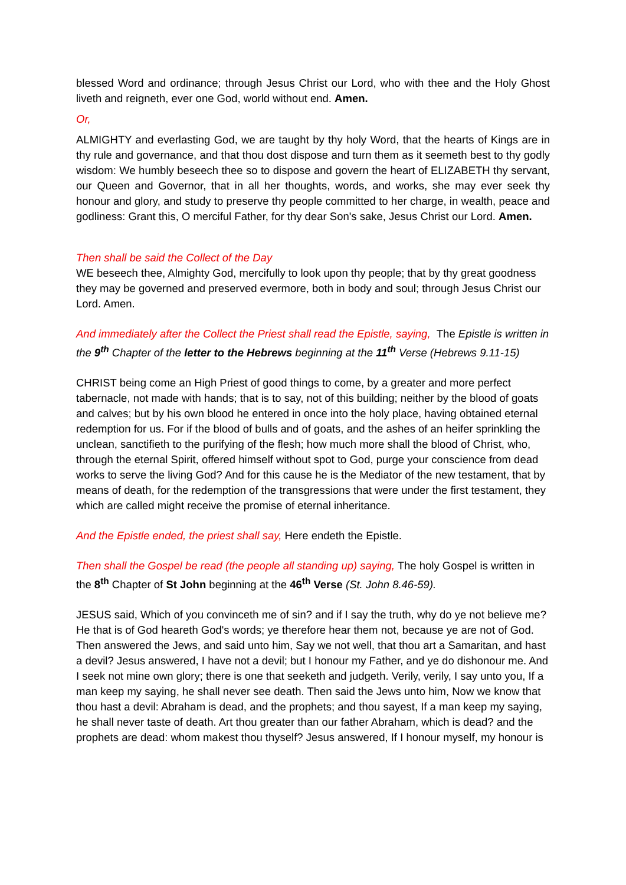blessed Word and ordinance; through Jesus Christ our Lord, who with thee and the Holy Ghost liveth and reigneth, ever one God, world without end. Amen.
Or,
ALMIGHTY and everlasting God, we are taught by thy holy Word, that the hearts of Kings are in thy rule and governance, and that thou dost dispose and turn them as it seemeth best to thy godly wisdom: We humbly beseech thee so to dispose and govern the heart of ELIZABETH thy servant, our Queen and Governor, that in all her thoughts, words, and works, she may ever seek thy honour and glory, and study to preserve thy people committed to her charge, in wealth, peace and godliness: Grant this, O merciful Father, for thy dear Son's sake, Jesus Christ our Lord. Amen.
Then shall be said the Collect of the Day
WE beseech thee, Almighty God, mercifully to look upon thy people; that by thy great goodness they may be governed and preserved evermore, both in body and soul; through Jesus Christ our Lord. Amen.
And immediately after the Collect the Priest shall read the Epistle, saying, The Epistle is written in the 9<sup>th</sup> Chapter of the letter to the Hebrews beginning at the 11<sup>th</sup> Verse (Hebrews 9.11-15)
CHRIST being come an High Priest of good things to come, by a greater and more perfect tabernacle, not made with hands; that is to say, not of this building; neither by the blood of goats and calves; but by his own blood he entered in once into the holy place, having obtained eternal redemption for us. For if the blood of bulls and of goats, and the ashes of an heifer sprinkling the unclean, sanctifieth to the purifying of the flesh; how much more shall the blood of Christ, who, through the eternal Spirit, offered himself without spot to God, purge your conscience from dead works to serve the living God? And for this cause he is the Mediator of the new testament, that by means of death, for the redemption of the transgressions that were under the first testament, they which are called might receive the promise of eternal inheritance.
And the Epistle ended, the priest shall say, Here endeth the Epistle.
Then shall the Gospel be read (the people all standing up) saying, The holy Gospel is written in the 8<sup>th</sup> Chapter of St John beginning at the 46<sup>th</sup> Verse (St. John 8.46-59).
JESUS said, Which of you convinceth me of sin? and if I say the truth, why do ye not believe me? He that is of God heareth God's words; ye therefore hear them not, because ye are not of God. Then answered the Jews, and said unto him, Say we not well, that thou art a Samaritan, and hast a devil? Jesus answered, I have not a devil; but I honour my Father, and ye do dishonour me. And I seek not mine own glory; there is one that seeketh and judgeth. Verily, verily, I say unto you, If a man keep my saying, he shall never see death. Then said the Jews unto him, Now we know that thou hast a devil: Abraham is dead, and the prophets; and thou sayest, If a man keep my saying, he shall never taste of death. Art thou greater than our father Abraham, which is dead? and the prophets are dead: whom makest thou thyself? Jesus answered, If I honour myself, my honour is